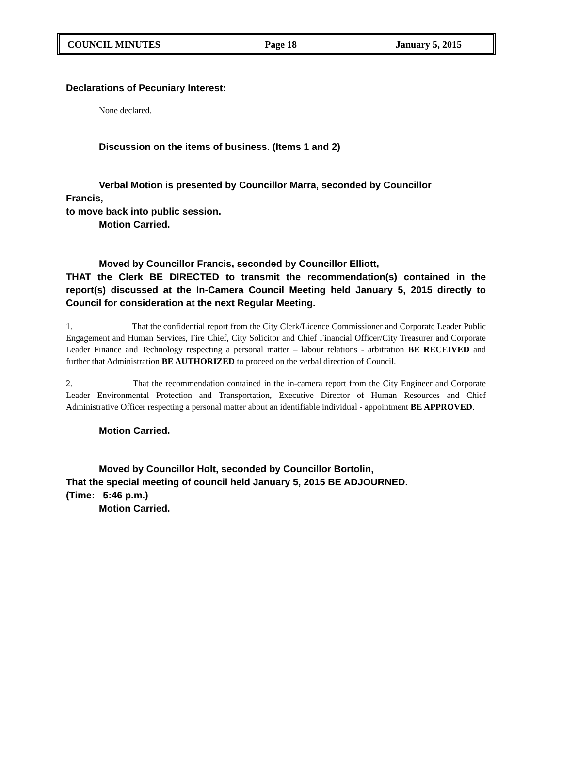COUNCIL MINUTES Page 18 January 5, 2015
Declarations of Pecuniary Interest:
None declared.
Discussion on the items of business. (Items 1 and 2)
Verbal Motion is presented by Councillor Marra, seconded by Councillor
Francis,
to move back into public session.
Motion Carried.
Moved by Councillor Francis, seconded by Councillor Elliott,
THAT the Clerk BE DIRECTED to transmit the recommendation(s) contained in the report(s) discussed at the In-Camera Council Meeting held January 5, 2015 directly to Council for consideration at the next Regular Meeting.
1. That the confidential report from the City Clerk/Licence Commissioner and Corporate Leader Public Engagement and Human Services, Fire Chief, City Solicitor and Chief Financial Officer/City Treasurer and Corporate Leader Finance and Technology respecting a personal matter – labour relations - arbitration BE RECEIVED and further that Administration BE AUTHORIZED to proceed on the verbal direction of Council.
2. That the recommendation contained in the in-camera report from the City Engineer and Corporate Leader Environmental Protection and Transportation, Executive Director of Human Resources and Chief Administrative Officer respecting a personal matter about an identifiable individual - appointment BE APPROVED.
Motion Carried.
Moved by Councillor Holt, seconded by Councillor Bortolin,
That the special meeting of council held January 5, 2015 BE ADJOURNED.
(Time: 5:46 p.m.)
Motion Carried.